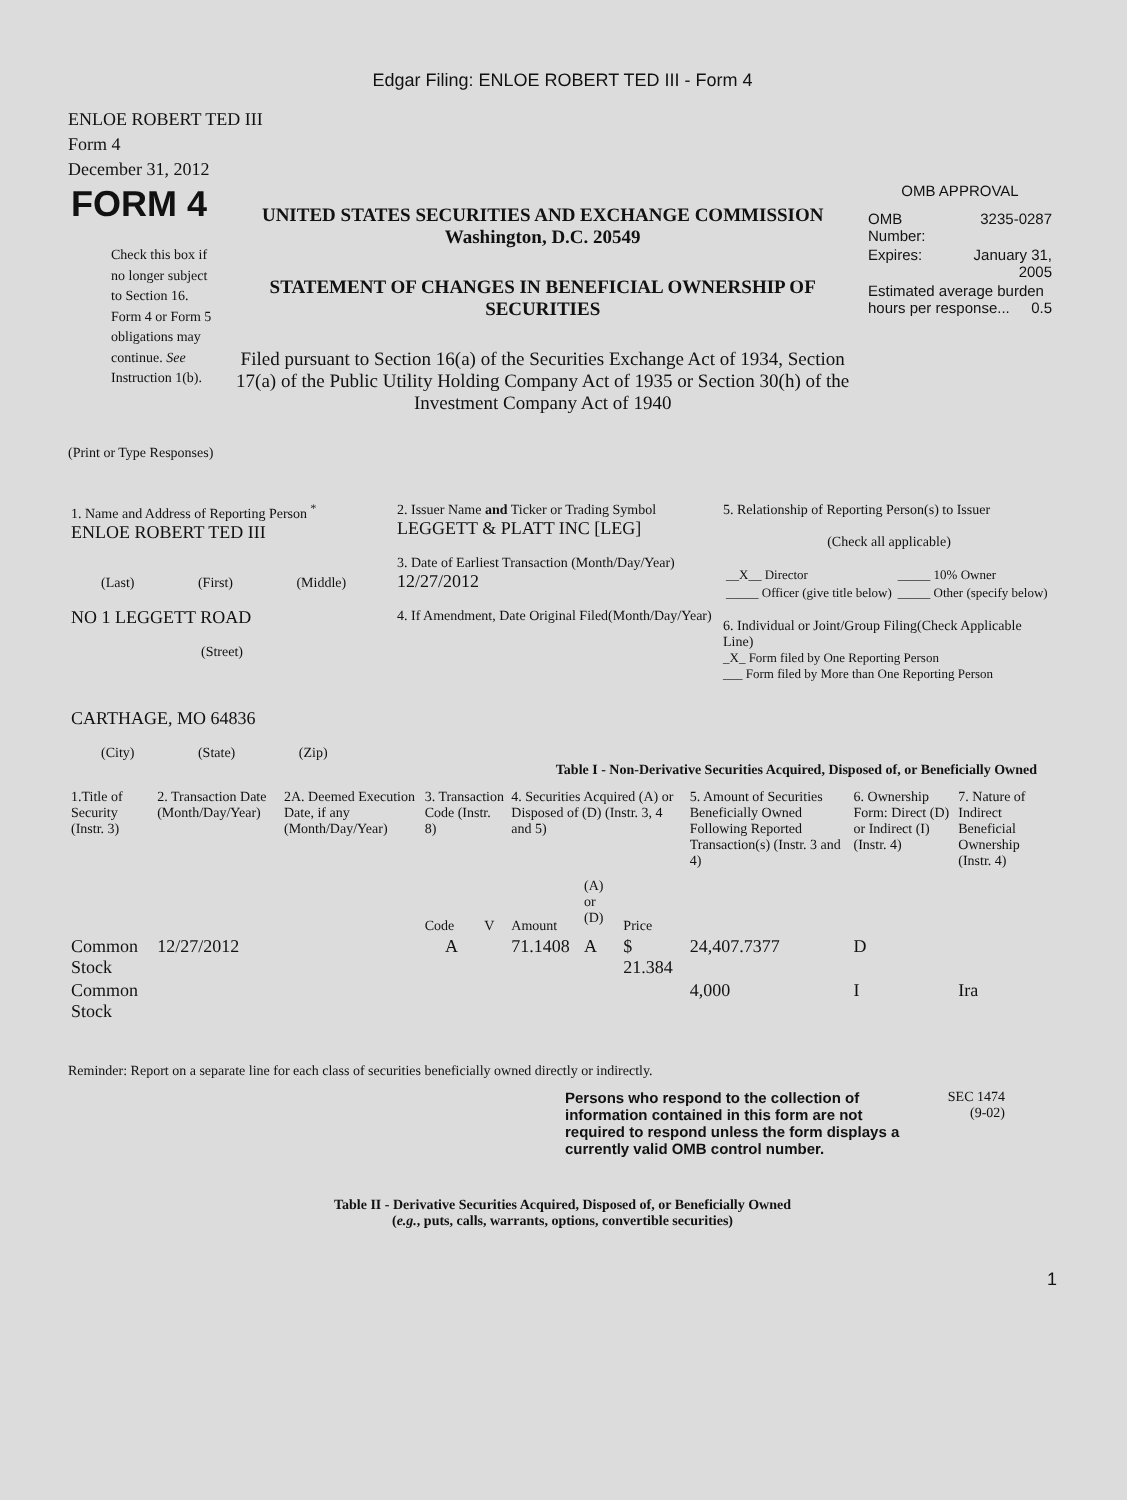Edgar Filing: ENLOE ROBERT TED III - Form 4
ENLOE ROBERT TED III
Form 4
December 31, 2012
| FORM 4 Check this box if no longer subject to Section 16. Form 4 or Form 5 obligations may continue. See Instruction 1(b). | UNITED STATES SECURITIES AND EXCHANGE COMMISSION Washington, D.C. 20549 STATEMENT OF CHANGES IN BENEFICIAL OWNERSHIP OF SECURITIES Filed pursuant to Section 16(a) of the Securities Exchange Act of 1934, Section 17(a) of the Public Utility Holding Company Act of 1935 or Section 30(h) of the Investment Company Act of 1940 | OMB APPROVAL / OMB Number: / 3235-0287 / / Expires: / January 31, 2005 / / Estimated average burden hours per response... 0.5 / / |
(Print or Type Responses)
| 1. Name and Address of Reporting Person <sup>*</sup> ENLOE ROBERT TED III (Last) (First) (Middle) NO 1 LEGGETT ROAD (Street) CARTHAGE, MO 64836 (City) (State) (Zip) | 2. Issuer Name and Ticker or Trading Symbol LEGGETT & PLATT INC [LEG] 3. Date of Earliest Transaction (Month/Day/Year) 12/27/2012 4. If Amendment, Date Original Filed(Month/Day/Year) | 5. Relationship of Reporting Person(s) to Issuer (Check all applicable) / __X__ Director / _____ 10% Owner / / _____ Officer (give title below) / _____ Other (specify below) / 6. Individual or Joint/Group Filing(Check Applicable Line) _X_ Form filed by One Reporting Person ___ Form filed by More than One Reporting Person |
Table I - Non-Derivative Securities Acquired, Disposed of, or Beneficially Owned
| 1.Title of Security (Instr. 3) | 2. Transaction Date (Month/Day/Year) | 2A. Deemed Execution Date, if any (Month/Day/Year) | 3. Transaction Code (Instr. 8) | | 4. Securities Acquired (A) or Disposed of (D) (Instr. 3, 4 and 5) | | | 5. Amount of Securities Beneficially Owned Following Reported Transaction(s) (Instr. 3 and 4) | 6. Ownership Form: Direct (D) or Indirect (I) (Instr. 4) | 7. Nature of Indirect Beneficial Ownership (Instr. 4) |
| --- | --- | --- | --- | --- | --- | --- | --- | --- | --- | --- |
| | | | Code | V | Amount | (A) or (D) | Price | | | |
| Common Stock | 12/27/2012 | | A | | 71.1408 | A | $ 21.384 | 24,407.7377 | D | |
| Common Stock | | | | | | | | 4,000 | I | Ira |
Reminder: Report on a separate line for each class of securities beneficially owned directly or indirectly.
Persons who respond to the collection of information contained in this form are not required to respond unless the form displays a currently valid OMB control number.
SEC 1474
(9-02)
Table II - Derivative Securities Acquired, Disposed of, or Beneficially Owned
(e.g., puts, calls, warrants, options, convertible securities)
1